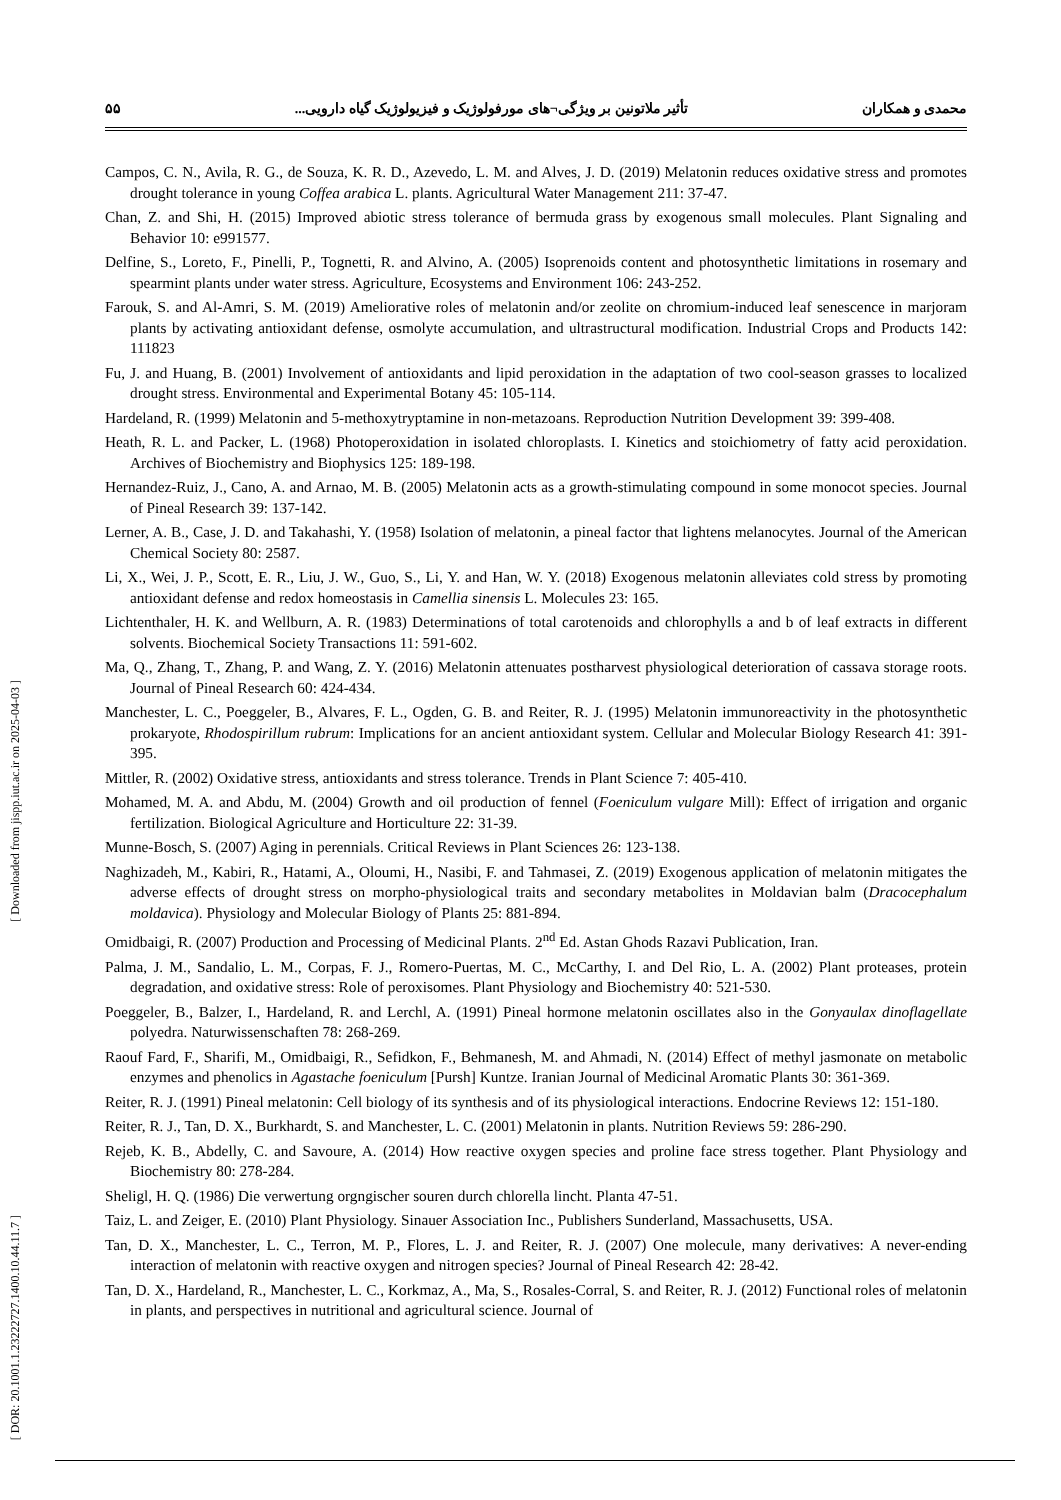محمدی و همکاران تأثیر ملاتونین بر ویژگی¬های مورفولوژیک و فیزیولوژیک گیاه دارویی... ۵۵
[ Downloaded from jispp.iut.ac.ir on 2025-04-03 ]
[ DOR: 20.1001.1.23222727.1400.10.44.11.7 ]
Campos, C. N., Avila, R. G., de Souza, K. R. D., Azevedo, L. M. and Alves, J. D. (2019) Melatonin reduces oxidative stress and promotes drought tolerance in young Coffea arabica L. plants. Agricultural Water Management 211: 37-47.
Chan, Z. and Shi, H. (2015) Improved abiotic stress tolerance of bermuda grass by exogenous small molecules. Plant Signaling and Behavior 10: e991577.
Delfine, S., Loreto, F., Pinelli, P., Tognetti, R. and Alvino, A. (2005) Isoprenoids content and photosynthetic limitations in rosemary and spearmint plants under water stress. Agriculture, Ecosystems and Environment 106: 243-252.
Farouk, S. and Al-Amri, S. M. (2019) Ameliorative roles of melatonin and/or zeolite on chromium-induced leaf senescence in marjoram plants by activating antioxidant defense, osmolyte accumulation, and ultrastructural modification. Industrial Crops and Products 142: 111823
Fu, J. and Huang, B. (2001) Involvement of antioxidants and lipid peroxidation in the adaptation of two cool-season grasses to localized drought stress. Environmental and Experimental Botany 45: 105-114.
Hardeland, R. (1999) Melatonin and 5-methoxytryptamine in non-metazoans. Reproduction Nutrition Development 39: 399-408.
Heath, R. L. and Packer, L. (1968) Photoperoxidation in isolated chloroplasts. I. Kinetics and stoichiometry of fatty acid peroxidation. Archives of Biochemistry and Biophysics 125: 189-198.
Hernandez-Ruiz, J., Cano, A. and Arnao, M. B. (2005) Melatonin acts as a growth-stimulating compound in some monocot species. Journal of Pineal Research 39: 137-142.
Lerner, A. B., Case, J. D. and Takahashi, Y. (1958) Isolation of melatonin, a pineal factor that lightens melanocytes. Journal of the American Chemical Society 80: 2587.
Li, X., Wei, J. P., Scott, E. R., Liu, J. W., Guo, S., Li, Y. and Han, W. Y. (2018) Exogenous melatonin alleviates cold stress by promoting antioxidant defense and redox homeostasis in Camellia sinensis L. Molecules 23: 165.
Lichtenthaler, H. K. and Wellburn, A. R. (1983) Determinations of total carotenoids and chlorophylls a and b of leaf extracts in different solvents. Biochemical Society Transactions 11: 591-602.
Ma, Q., Zhang, T., Zhang, P. and Wang, Z. Y. (2016) Melatonin attenuates postharvest physiological deterioration of cassava storage roots. Journal of Pineal Research 60: 424-434.
Manchester, L. C., Poeggeler, B., Alvares, F. L., Ogden, G. B. and Reiter, R. J. (1995) Melatonin immunoreactivity in the photosynthetic prokaryote, Rhodospirillum rubrum: Implications for an ancient antioxidant system. Cellular and Molecular Biology Research 41: 391-395.
Mittler, R. (2002) Oxidative stress, antioxidants and stress tolerance. Trends in Plant Science 7: 405-410.
Mohamed, M. A. and Abdu, M. (2004) Growth and oil production of fennel (Foeniculum vulgare Mill): Effect of irrigation and organic fertilization. Biological Agriculture and Horticulture 22: 31-39.
Munne-Bosch, S. (2007) Aging in perennials. Critical Reviews in Plant Sciences 26: 123-138.
Naghizadeh, M., Kabiri, R., Hatami, A., Oloumi, H., Nasibi, F. and Tahmasei, Z. (2019) Exogenous application of melatonin mitigates the adverse effects of drought stress on morpho-physiological traits and secondary metabolites in Moldavian balm (Dracocephalum moldavica). Physiology and Molecular Biology of Plants 25: 881-894.
Omidbaigi, R. (2007) Production and Processing of Medicinal Plants. 2<sup>nd</sup> Ed. Astan Ghods Razavi Publication, Iran.
Palma, J. M., Sandalio, L. M., Corpas, F. J., Romero-Puertas, M. C., McCarthy, I. and Del Rio, L. A. (2002) Plant proteases, protein degradation, and oxidative stress: Role of peroxisomes. Plant Physiology and Biochemistry 40: 521-530.
Poeggeler, B., Balzer, I., Hardeland, R. and Lerchl, A. (1991) Pineal hormone melatonin oscillates also in the Gonyaulax dinoflagellate polyedra. Naturwissenschaften 78: 268-269.
Raouf Fard, F., Sharifi, M., Omidbaigi, R., Sefidkon, F., Behmanesh, M. and Ahmadi, N. (2014) Effect of methyl jasmonate on metabolic enzymes and phenolics in Agastache foeniculum [Pursh] Kuntze. Iranian Journal of Medicinal Aromatic Plants 30: 361-369.
Reiter, R. J. (1991) Pineal melatonin: Cell biology of its synthesis and of its physiological interactions. Endocrine Reviews 12: 151-180.
Reiter, R. J., Tan, D. X., Burkhardt, S. and Manchester, L. C. (2001) Melatonin in plants. Nutrition Reviews 59: 286-290.
Rejeb, K. B., Abdelly, C. and Savoure, A. (2014) How reactive oxygen species and proline face stress together. Plant Physiology and Biochemistry 80: 278-284.
Sheligl, H. Q. (1986) Die verwertung orgngischer souren durch chlorella lincht. Planta 47-51.
Taiz, L. and Zeiger, E. (2010) Plant Physiology. Sinauer Association Inc., Publishers Sunderland, Massachusetts, USA.
Tan, D. X., Manchester, L. C., Terron, M. P., Flores, L. J. and Reiter, R. J. (2007) One molecule, many derivatives: A never-ending interaction of melatonin with reactive oxygen and nitrogen species? Journal of Pineal Research 42: 28-42.
Tan, D. X., Hardeland, R., Manchester, L. C., Korkmaz, A., Ma, S., Rosales-Corral, S. and Reiter, R. J. (2012) Functional roles of melatonin in plants, and perspectives in nutritional and agricultural science. Journal of